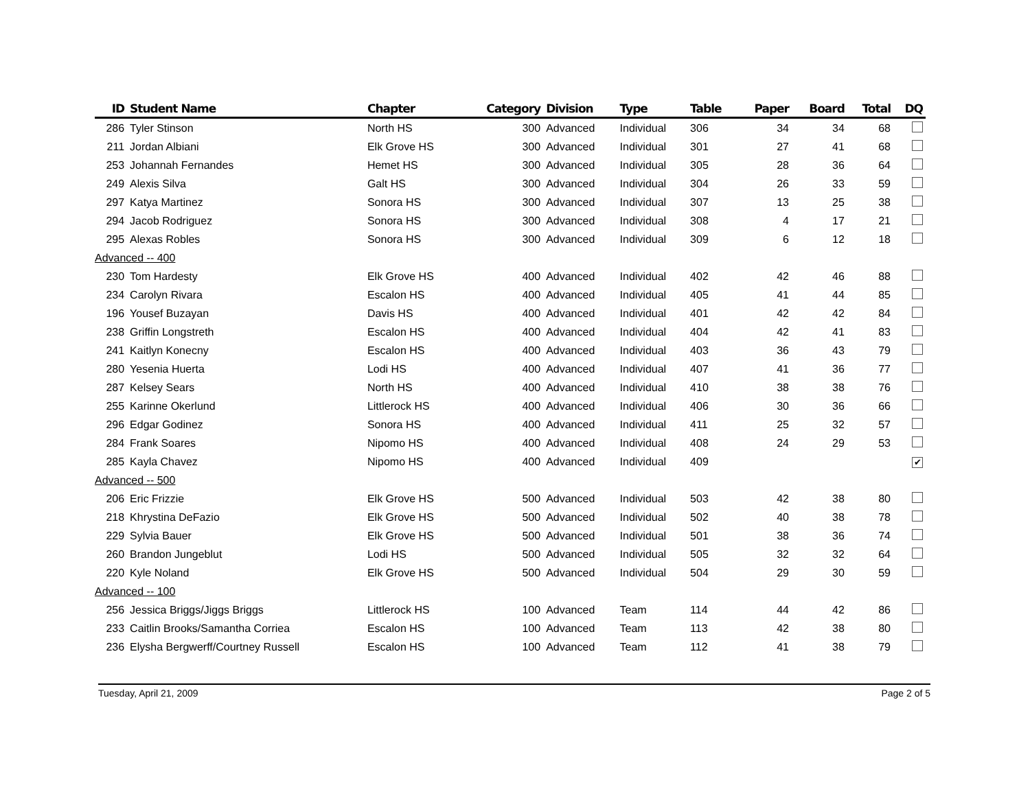| ID | Student Name | Chapter | Category | Division | Type | Table | Paper | Board | Total | DQ |
| --- | --- | --- | --- | --- | --- | --- | --- | --- | --- | --- |
| 286 | Tyler Stinson | North HS | 300 | Advanced | Individual | 306 | 34 | 34 | 68 | |
| 211 | Jordan Albiani | Elk Grove HS | 300 | Advanced | Individual | 301 | 27 | 41 | 68 | |
| 253 | Johannah Fernandes | Hemet HS | 300 | Advanced | Individual | 305 | 28 | 36 | 64 | |
| 249 | Alexis Silva | Galt HS | 300 | Advanced | Individual | 304 | 26 | 33 | 59 | |
| 297 | Katya Martinez | Sonora HS | 300 | Advanced | Individual | 307 | 13 | 25 | 38 | |
| 294 | Jacob Rodriguez | Sonora HS | 300 | Advanced | Individual | 308 | 4 | 17 | 21 | |
| 295 | Alexas Robles | Sonora HS | 300 | Advanced | Individual | 309 | 6 | 12 | 18 | |
| Advanced -- 400 | | | | | | | | | | |
| 230 | Tom Hardesty | Elk Grove HS | 400 | Advanced | Individual | 402 | 42 | 46 | 88 | |
| 234 | Carolyn Rivara | Escalon HS | 400 | Advanced | Individual | 405 | 41 | 44 | 85 | |
| 196 | Yousef Buzayan | Davis HS | 400 | Advanced | Individual | 401 | 42 | 42 | 84 | |
| 238 | Griffin Longstreth | Escalon HS | 400 | Advanced | Individual | 404 | 42 | 41 | 83 | |
| 241 | Kaitlyn Konecny | Escalon HS | 400 | Advanced | Individual | 403 | 36 | 43 | 79 | |
| 280 | Yesenia Huerta | Lodi HS | 400 | Advanced | Individual | 407 | 41 | 36 | 77 | |
| 287 | Kelsey Sears | North HS | 400 | Advanced | Individual | 410 | 38 | 38 | 76 | |
| 255 | Karinne Okerlund | Littlerock HS | 400 | Advanced | Individual | 406 | 30 | 36 | 66 | |
| 296 | Edgar Godinez | Sonora HS | 400 | Advanced | Individual | 411 | 25 | 32 | 57 | |
| 284 | Frank Soares | Nipomo HS | 400 | Advanced | Individual | 408 | 24 | 29 | 53 | |
| 285 | Kayla Chavez | Nipomo HS | 400 | Advanced | Individual | 409 | | | | ✔ |
| Advanced -- 500 | | | | | | | | | | |
| 206 | Eric Frizzie | Elk Grove HS | 500 | Advanced | Individual | 503 | 42 | 38 | 80 | |
| 218 | Khrystina DeFazio | Elk Grove HS | 500 | Advanced | Individual | 502 | 40 | 38 | 78 | |
| 229 | Sylvia Bauer | Elk Grove HS | 500 | Advanced | Individual | 501 | 38 | 36 | 74 | |
| 260 | Brandon Jungeblut | Lodi HS | 500 | Advanced | Individual | 505 | 32 | 32 | 64 | |
| 220 | Kyle Noland | Elk Grove HS | 500 | Advanced | Individual | 504 | 29 | 30 | 59 | |
| Advanced -- 100 | | | | | | | | | | |
| 256 | Jessica Briggs/Jiggs Briggs | Littlerock HS | 100 | Advanced | Team | 114 | 44 | 42 | 86 | |
| 233 | Caitlin Brooks/Samantha Corriea | Escalon HS | 100 | Advanced | Team | 113 | 42 | 38 | 80 | |
| 236 | Elysha Bergwerff/Courtney Russell | Escalon HS | 100 | Advanced | Team | 112 | 41 | 38 | 79 | |
Tuesday, April 21, 2009 Page 2 of 5